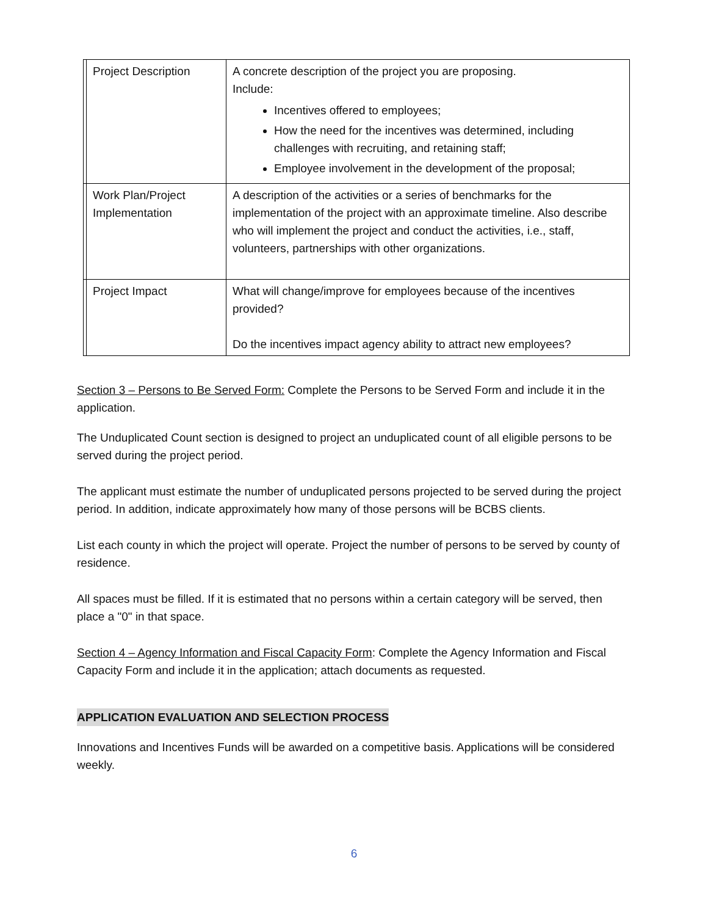| | Project Description | A concrete description of the project you are proposing. Include: Incentives offered to employees; How the need for the incentives was determined, including challenges with recruiting, and retaining staff; Employee involvement in the development of the proposal; |
| | Work Plan/Project Implementation | A description of the activities or a series of benchmarks for the implementation of the project with an approximate timeline. Also describe who will implement the project and conduct the activities, i.e., staff, volunteers, partnerships with other organizations. |
| | Project Impact | What will change/improve for employees because of the incentives provided? Do the incentives impact agency ability to attract new employees? |
Section 3 – Persons to Be Served Form: Complete the Persons to be Served Form and include it in the application.
The Unduplicated Count section is designed to project an unduplicated count of all eligible persons to be served during the project period.
The applicant must estimate the number of unduplicated persons projected to be served during the project period. In addition, indicate approximately how many of those persons will be BCBS clients.
List each county in which the project will operate. Project the number of persons to be served by county of residence.
All spaces must be filled. If it is estimated that no persons within a certain category will be served, then place a "0" in that space.
Section 4 – Agency Information and Fiscal Capacity Form: Complete the Agency Information and Fiscal Capacity Form and include it in the application; attach documents as requested.
APPLICATION EVALUATION AND SELECTION PROCESS
Innovations and Incentives Funds will be awarded on a competitive basis. Applications will be considered weekly.
6